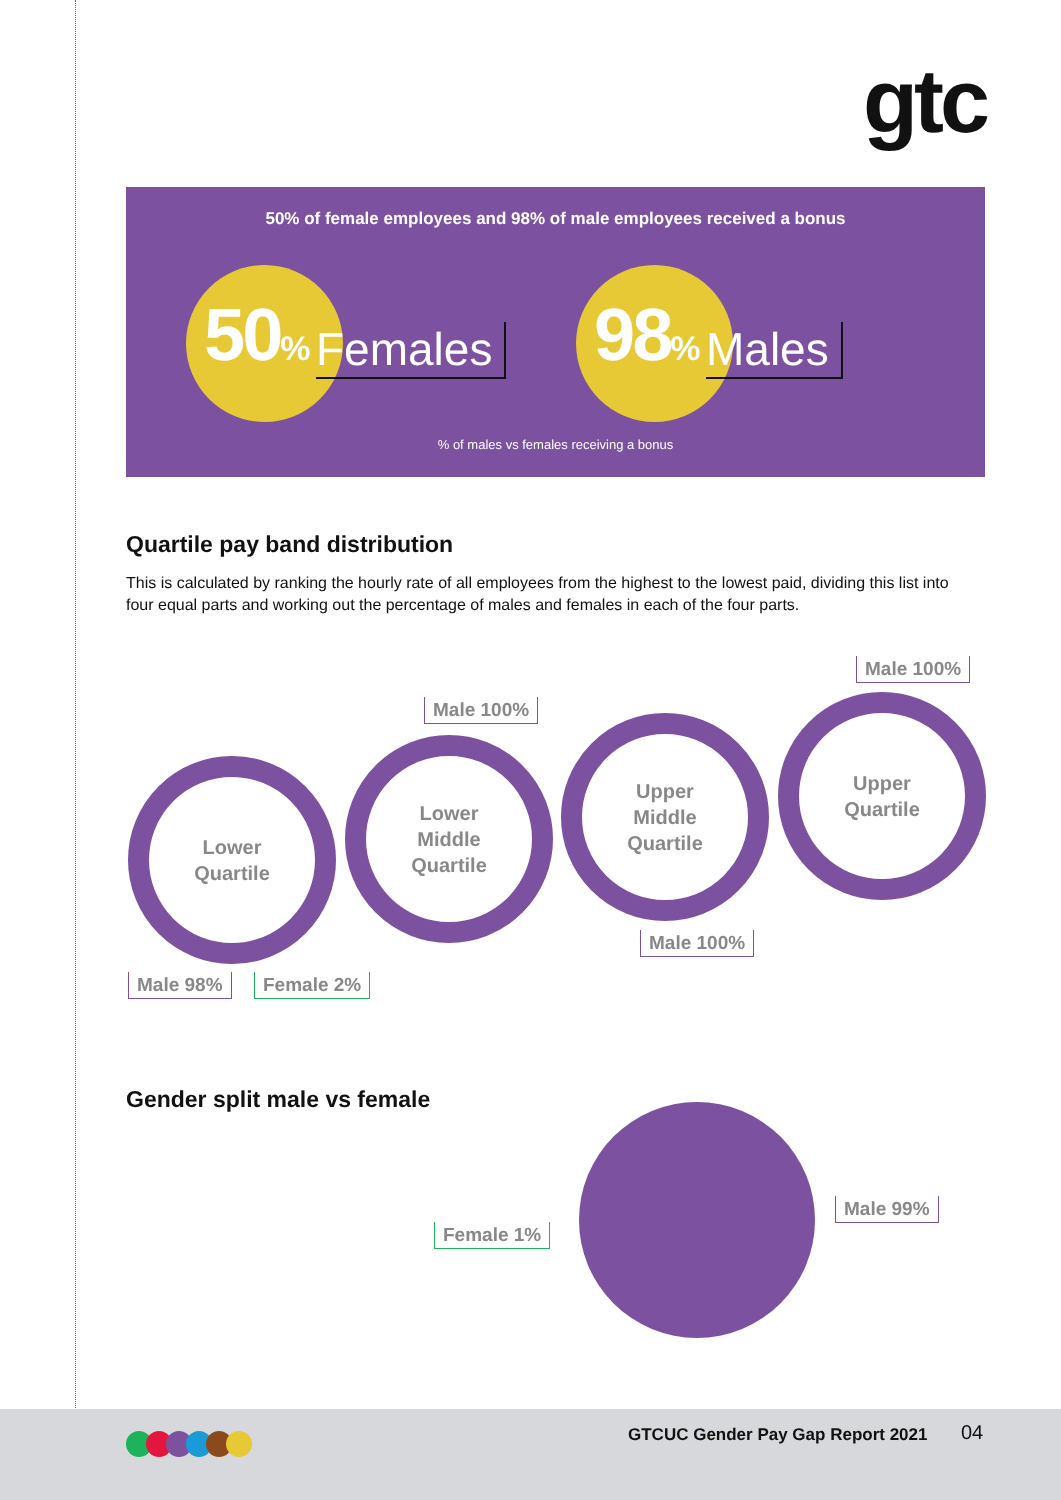gtc
50% of female employees and 98% of male employees received a bonus
50% Females 98% Males
% of males vs females receiving a bonus
Quartile pay band distribution
This is calculated by ranking the hourly rate of all employees from the highest to the lowest paid, dividing this list into four equal parts and working out the percentage of males and females in each of the four parts.
Male 100%
Male 100%
Lower
Quartile
Lower
Middle
Quartile
Upper
Middle
Quartile
Upper
Quartile
Male 100%
Male 98% Female 2%
Gender split male vs female
Female 1%
Male 99%
GTCUC Gender Pay Gap Report 2021
04